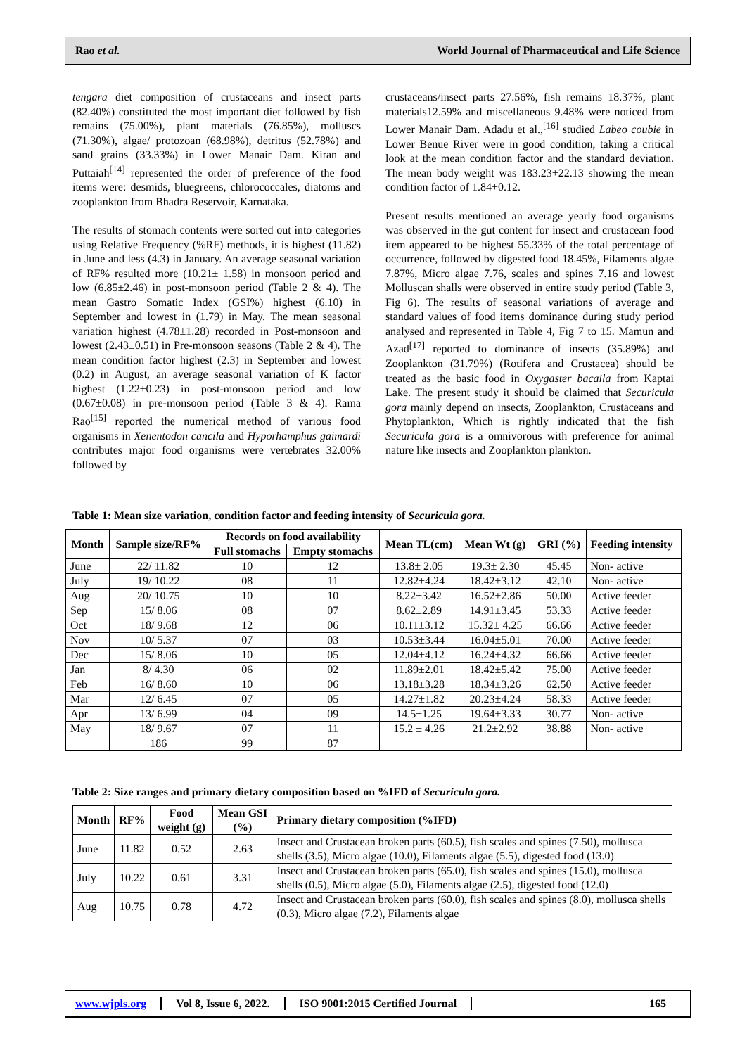Rao et al.
World Journal of Pharmaceutical and Life Science
tengara diet composition of crustaceans and insect parts (82.40%) constituted the most important diet followed by fish remains (75.00%), plant materials (76.85%), molluscs (71.30%), algae/ protozoan (68.98%), detritus (52.78%) and sand grains (33.33%) in Lower Manair Dam. Kiran and Puttaiah<sup>[14]</sup> represented the order of preference of the food items were: desmids, bluegreens, chlorococcales, diatoms and zooplankton from Bhadra Reservoir, Karnataka.
The results of stomach contents were sorted out into categories using Relative Frequency (%RF) methods, it is highest (11.82) in June and less (4.3) in January. An average seasonal variation of RF% resulted more (10.21± 1.58) in monsoon period and low (6.85±2.46) in post-monsoon period (Table 2 & 4). The mean Gastro Somatic Index (GSI%) highest (6.10) in September and lowest in (1.79) in May. The mean seasonal variation highest (4.78±1.28) recorded in Post-monsoon and lowest (2.43±0.51) in Pre-monsoon seasons (Table 2 & 4). The mean condition factor highest (2.3) in September and lowest (0.2) in August, an average seasonal variation of K factor highest (1.22±0.23) in post-monsoon period and low (0.67±0.08) in pre-monsoon period (Table 3 & 4). Rama Rao<sup>[15]</sup> reported the numerical method of various food organisms in Xenentodon cancila and Hyporhamphus gaimardi contributes major food organisms were vertebrates 32.00% followed by
crustaceans/insect parts 27.56%, fish remains 18.37%, plant materials12.59% and miscellaneous 9.48% were noticed from Lower Manair Dam. Adadu et al.,<sup>[16]</sup> studied Labeo coubie in Lower Benue River were in good condition, taking a critical look at the mean condition factor and the standard deviation. The mean body weight was 183.23+22.13 showing the mean condition factor of 1.84+0.12.
Present results mentioned an average yearly food organisms was observed in the gut content for insect and crustacean food item appeared to be highest 55.33% of the total percentage of occurrence, followed by digested food 18.45%, Filaments algae 7.87%, Micro algae 7.76, scales and spines 7.16 and lowest Molluscan shalls were observed in entire study period (Table 3, Fig 6). The results of seasonal variations of average and standard values of food items dominance during study period analysed and represented in Table 4, Fig 7 to 15. Mamun and Azad<sup>[17]</sup> reported to dominance of insects (35.89%) and Zooplankton (31.79%) (Rotifera and Crustacea) should be treated as the basic food in Oxygaster bacaila from Kaptai Lake. The present study it should be claimed that Securicula gora mainly depend on insects, Zooplankton, Crustaceans and Phytoplankton, Which is rightly indicated that the fish Securicula gora is a omnivorous with preference for animal nature like insects and Zooplankton plankton.
Table 1: Mean size variation, condition factor and feeding intensity of Securicula gora.
| Month | Sample size/RF% | Records on food availability | | Mean TL(cm) | Mean Wt (g) | GRI (%) | Feeding intensity |
| --- | --- | --- | --- | --- | --- | --- | --- |
| | | Full stomachs | Empty stomachs | | | | |
| June | 22/ 11.82 | 10 | 12 | 13.8± 2.05 | 19.3± 2.30 | 45.45 | Non- active |
| July | 19/ 10.22 | 08 | 11 | 12.82±4.24 | 18.42±3.12 | 42.10 | Non- active |
| Aug | 20/ 10.75 | 10 | 10 | 8.22±3.42 | 16.52±2.86 | 50.00 | Active feeder |
| Sep | 15/ 8.06 | 08 | 07 | 8.62±2.89 | 14.91±3.45 | 53.33 | Active feeder |
| Oct | 18/ 9.68 | 12 | 06 | 10.11±3.12 | 15.32± 4.25 | 66.66 | Active feeder |
| Nov | 10/ 5.37 | 07 | 03 | 10.53±3.44 | 16.04±5.01 | 70.00 | Active feeder |
| Dec | 15/ 8.06 | 10 | 05 | 12.04±4.12 | 16.24±4.32 | 66.66 | Active feeder |
| Jan | 8/ 4.30 | 06 | 02 | 11.89±2.01 | 18.42±5.42 | 75.00 | Active feeder |
| Feb | 16/ 8.60 | 10 | 06 | 13.18±3.28 | 18.34±3.26 | 62.50 | Active feeder |
| Mar | 12/ 6.45 | 07 | 05 | 14.27±1.82 | 20.23±4.24 | 58.33 | Active feeder |
| Apr | 13/ 6.99 | 04 | 09 | 14.5±1.25 | 19.64±3.33 | 30.77 | Non- active |
| May | 18/ 9.67 | 07 | 11 | 15.2 ± 4.26 | 21.2±2.92 | 38.88 | Non- active |
| | 186 | 99 | 87 | | | | |
Table 2: Size ranges and primary dietary composition based on %IFD of Securicula gora.
| Month | RF% | Food weight (g) | Mean GSI (%) | Primary dietary composition (%IFD) |
| --- | --- | --- | --- | --- |
| June | 11.82 | 0.52 | 2.63 | Insect and Crustacean broken parts (60.5), fish scales and spines (7.50), mollusca shells (3.5), Micro algae (10.0), Filaments algae (5.5), digested food (13.0) |
| July | 10.22 | 0.61 | 3.31 | Insect and Crustacean broken parts (65.0), fish scales and spines (15.0), mollusca shells (0.5), Micro algae (5.0), Filaments algae (2.5), digested food (12.0) |
| Aug | 10.75 | 0.78 | 4.72 | Insect and Crustacean broken parts (60.0), fish scales and spines (8.0), mollusca shells (0.3), Micro algae (7.2), Filaments algae |
www.wjpls.org Vol 8, Issue 6, 2022. ISO 9001:2015 Certified Journal 165